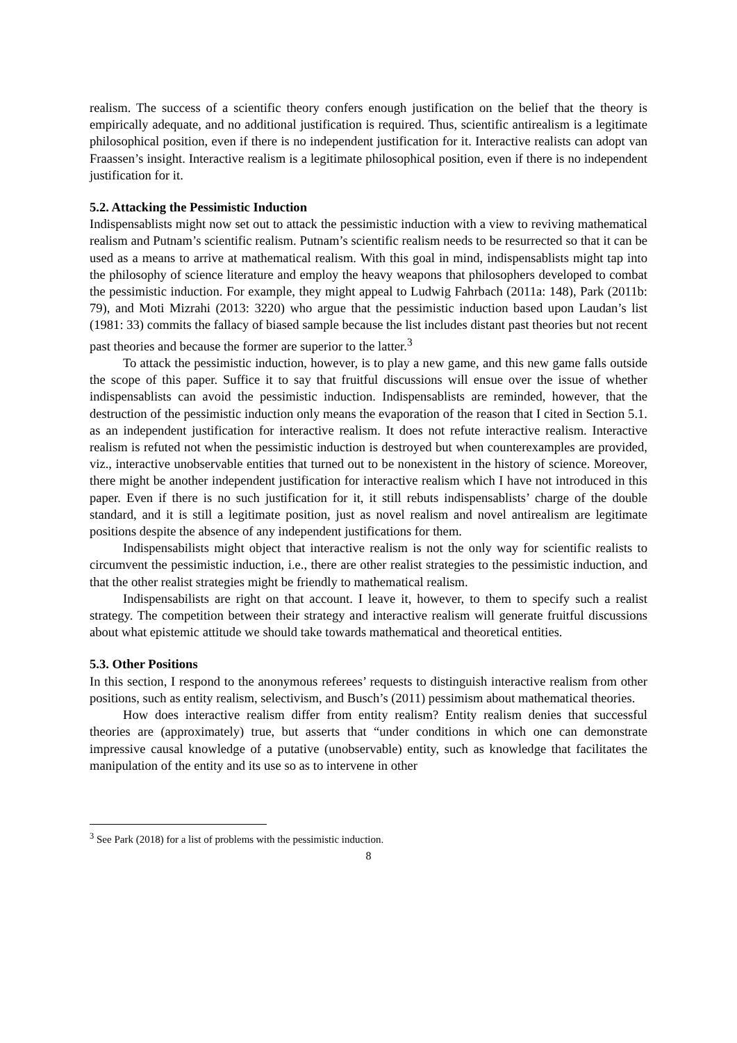realism. The success of a scientific theory confers enough justification on the belief that the theory is empirically adequate, and no additional justification is required. Thus, scientific antirealism is a legitimate philosophical position, even if there is no independent justification for it. Interactive realists can adopt van Fraassen’s insight. Interactive realism is a legitimate philosophical position, even if there is no independent justification for it.
5.2. Attacking the Pessimistic Induction
Indispensablists might now set out to attack the pessimistic induction with a view to reviving mathematical realism and Putnam’s scientific realism. Putnam’s scientific realism needs to be resurrected so that it can be used as a means to arrive at mathematical realism. With this goal in mind, indispensablists might tap into the philosophy of science literature and employ the heavy weapons that philosophers developed to combat the pessimistic induction. For example, they might appeal to Ludwig Fahrbach (2011a: 148), Park (2011b: 79), and Moti Mizrahi (2013: 3220) who argue that the pessimistic induction based upon Laudan’s list (1981: 33) commits the fallacy of biased sample because the list includes distant past theories but not recent past theories and because the former are superior to the latter.<sup>3</sup>
To attack the pessimistic induction, however, is to play a new game, and this new game falls outside the scope of this paper. Suffice it to say that fruitful discussions will ensue over the issue of whether indispensablists can avoid the pessimistic induction. Indispensablists are reminded, however, that the destruction of the pessimistic induction only means the evaporation of the reason that I cited in Section 5.1. as an independent justification for interactive realism. It does not refute interactive realism. Interactive realism is refuted not when the pessimistic induction is destroyed but when counterexamples are provided, viz., interactive unobservable entities that turned out to be nonexistent in the history of science. Moreover, there might be another independent justification for interactive realism which I have not introduced in this paper. Even if there is no such justification for it, it still rebuts indispensablists’ charge of the double standard, and it is still a legitimate position, just as novel realism and novel antirealism are legitimate positions despite the absence of any independent justifications for them.
Indispensabilists might object that interactive realism is not the only way for scientific realists to circumvent the pessimistic induction, i.e., there are other realist strategies to the pessimistic induction, and that the other realist strategies might be friendly to mathematical realism.
Indispensabilists are right on that account. I leave it, however, to them to specify such a realist strategy. The competition between their strategy and interactive realism will generate fruitful discussions about what epistemic attitude we should take towards mathematical and theoretical entities.
5.3. Other Positions
In this section, I respond to the anonymous referees’ requests to distinguish interactive realism from other positions, such as entity realism, selectivism, and Busch’s (2011) pessimism about mathematical theories.
How does interactive realism differ from entity realism? Entity realism denies that successful theories are (approximately) true, but asserts that “under conditions in which one can demonstrate impressive causal knowledge of a putative (unobservable) entity, such as knowledge that facilitates the manipulation of the entity and its use so as to intervene in other
<sup>3</sup> See Park (2018) for a list of problems with the pessimistic induction.
8